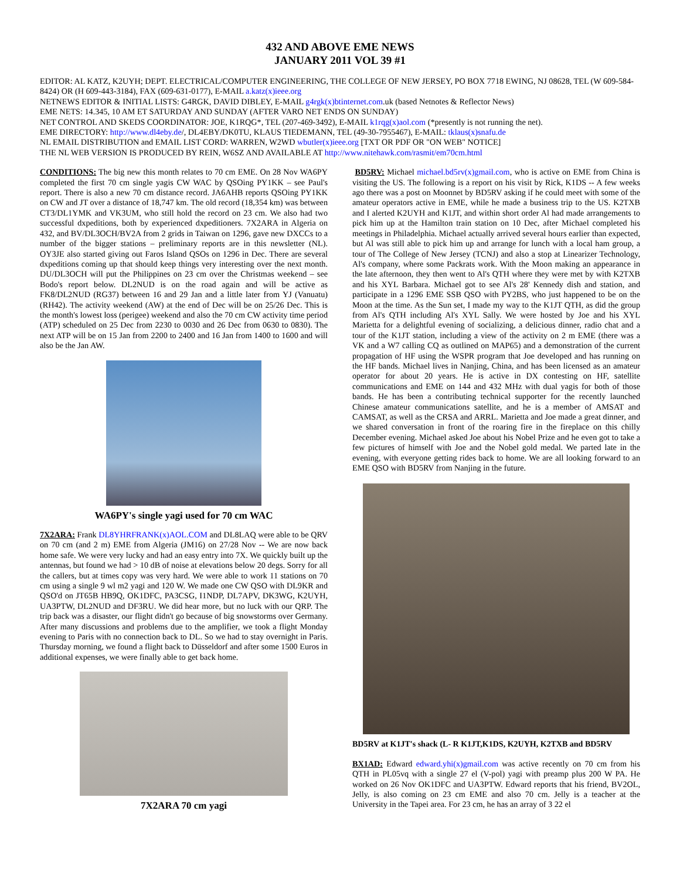432 AND ABOVE EME NEWS
JANUARY 2011 VOL 39 #1
EDITOR: AL KATZ, K2UYH; DEPT. ELECTRICAL/COMPUTER ENGINEERING, THE COLLEGE OF NEW JERSEY, PO BOX 7718 EWING, NJ 08628, TEL (W 609-584-8424) OR (H 609-443-3184), FAX (609-631-0177), E-MAIL a.katz(x)ieee.org
NETNEWS EDITOR & INITIAL LISTS: G4RGK, DAVID DIBLEY, E-MAIL g4rgk(x)btinternet.com.uk (based Netnotes & Reflector News)
EME NETS: 14.345, 10 AM ET SATURDAY AND SUNDAY (AFTER VARO NET ENDS ON SUNDAY)
NET CONTROL AND SKEDS COORDINATOR: JOE, K1RQG*, TEL (207-469-3492), E-MAIL k1rqg(x)aol.com (*presently is not running the net).
EME DIRECTORY: http://www.dl4eby.de/, DL4EBY/DK0TU, KLAUS TIEDEMANN, TEL (49-30-7955467), E-MAIL: tklaus(x)snafu.de
NL EMAIL DISTRIBUTION and EMAIL LIST CORD: WARREN, W2WD wbutler(x)ieee.org [TXT OR PDF OR "ON WEB" NOTICE]
THE NL WEB VERSION IS PRODUCED BY REIN, W6SZ AND AVAILABLE AT http://www.nitehawk.com/rasmit/em70cm.html
CONDITIONS: The big new this month relates to 70 cm EME. On 28 Nov WA6PY completed the first 70 cm single yagis CW WAC by QSOing PY1KK – see Paul's report. There is also a new 70 cm distance record. JA6AHB reports QSOing PY1KK on CW and JT over a distance of 18,747 km. The old record (18,354 km) was between CT3/DL1YMK and VK3UM, who still hold the record on 23 cm. We also had two successful dxpeditions, both by experienced dxpeditioners. 7X2ARA in Algeria on 432, and BV/DL3OCH/BV2A from 2 grids in Taiwan on 1296, gave new DXCCs to a number of the bigger stations – preliminary reports are in this newsletter (NL). OY3JE also started giving out Faros Island QSOs on 1296 in Dec. There are several dxpeditions coming up that should keep things very interesting over the next month. DU/DL3OCH will put the Philippines on 23 cm over the Christmas weekend – see Bodo's report below. DL2NUD is on the road again and will be active as FK8/DL2NUD (RG37) between 16 and 29 Jan and a little later from YJ (Vanuatu) (RH42). The activity weekend (AW) at the end of Dec will be on 25/26 Dec. This is the month's lowest loss (perigee) weekend and also the 70 cm CW activity time period (ATP) scheduled on 25 Dec from 2230 to 0030 and 26 Dec from 0630 to 0830). The next ATP will be on 15 Jan from 2200 to 2400 and 16 Jan from 1400 to 1600 and will also be the Jan AW.
WA6PY's single yagi used for 70 cm WAC
7X2ARA: Frank DL8YHRFRANK(x)AOL.COM and DL8LAQ were able to be QRV on 70 cm (and 2 m) EME from Algeria (JM16) on 27/28 Nov -- We are now back home safe. We were very lucky and had an easy entry into 7X. We quickly built up the antennas, but found we had > 10 dB of noise at elevations below 20 degs. Sorry for all the callers, but at times copy was very hard. We were able to work 11 stations on 70 cm using a single 9 wl m2 yagi and 120 W. We made one CW QSO with DL9KR and QSO'd on JT65B HB9Q, OK1DFC, PA3CSG, I1NDP, DL7APV, DK3WG, K2UYH, UA3PTW, DL2NUD and DF3RU. We did hear more, but no luck with our QRP. The trip back was a disaster, our flight didn't go because of big snowstorms over Germany. After many discussions and problems due to the amplifier, we took a flight Monday evening to Paris with no connection back to DL. So we had to stay overnight in Paris. Thursday morning, we found a flight back to Düsseldorf and after some 1500 Euros in additional expenses, we were finally able to get back home.
7X2ARA 70 cm yagi
BD5RV: Michael michael.bd5rv(x)gmail.com, who is active on EME from China is visiting the US. The following is a report on his visit by Rick, K1DS -- A few weeks ago there was a post on Moonnet by BD5RV asking if he could meet with some of the amateur operators active in EME, while he made a business trip to the US. K2TXB and I alerted K2UYH and K1JT, and within short order Al had made arrangements to pick him up at the Hamilton train station on 10 Dec, after Michael completed his meetings in Philadelphia. Michael actually arrived several hours earlier than expected, but Al was still able to pick him up and arrange for lunch with a local ham group, a tour of The College of New Jersey (TCNJ) and also a stop at Linearizer Technology, Al's company, where some Packrats work. With the Moon making an appearance in the late afternoon, they then went to Al's QTH where they were met by with K2TXB and his XYL Barbara. Michael got to see Al's 28' Kennedy dish and station, and participate in a 1296 EME SSB QSO with PY2BS, who just happened to be on the Moon at the time. As the Sun set, I made my way to the K1JT QTH, as did the group from Al's QTH including Al's XYL Sally. We were hosted by Joe and his XYL Marietta for a delightful evening of socializing, a delicious dinner, radio chat and a tour of the K1JT station, including a view of the activity on 2 m EME (there was a VK and a W7 calling CQ as outlined on MAP65) and a demonstration of the current propagation of HF using the WSPR program that Joe developed and has running on the HF bands. Michael lives in Nanjing, China, and has been licensed as an amateur operator for about 20 years. He is active in DX contesting on HF, satellite communications and EME on 144 and 432 MHz with dual yagis for both of those bands. He has been a contributing technical supporter for the recently launched Chinese amateur communications satellite, and he is a member of AMSAT and CAMSAT, as well as the CRSA and ARRL. Marietta and Joe made a great dinner, and we shared conversation in front of the roaring fire in the fireplace on this chilly December evening. Michael asked Joe about his Nobel Prize and he even got to take a few pictures of himself with Joe and the Nobel gold medal. We parted late in the evening, with everyone getting rides back to home. We are all looking forward to an EME QSO with BD5RV from Nanjing in the future.
BD5RV at K1JT's shack (L- R K1JT,K1DS, K2UYH, K2TXB and BD5RV
BX1AD: Edward edward.yhi(x)gmail.com was active recently on 70 cm from his QTH in PL05vq with a single 27 el (V-pol) yagi with preamp plus 200 W PA. He worked on 26 Nov OK1DFC and UA3PTW. Edward reports that his friend, BV2OL, Jelly, is also coming on 23 cm EME and also 70 cm. Jelly is a teacher at the University in the Tapei area. For 23 cm, he has an array of 3 22 el